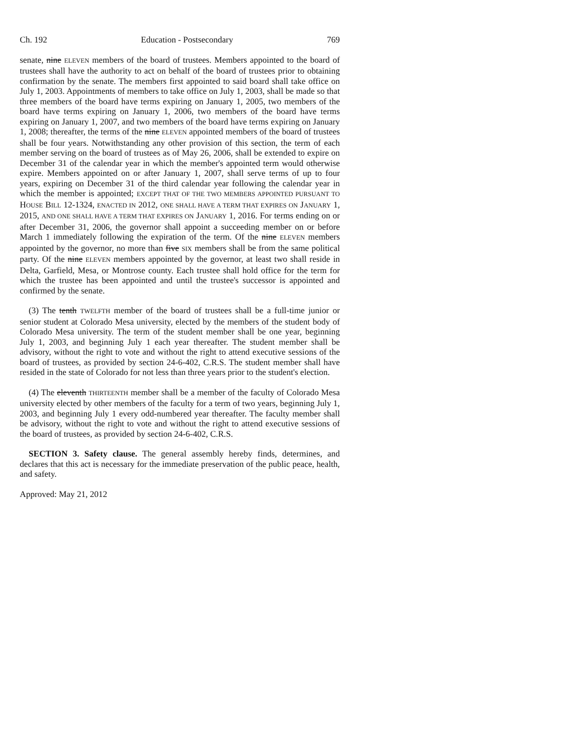Ch. 192 Education - Postsecondary 769
senate, nine ELEVEN members of the board of trustees. Members appointed to the board of trustees shall have the authority to act on behalf of the board of trustees prior to obtaining confirmation by the senate. The members first appointed to said board shall take office on July 1, 2003. Appointments of members to take office on July 1, 2003, shall be made so that three members of the board have terms expiring on January 1, 2005, two members of the board have terms expiring on January 1, 2006, two members of the board have terms expiring on January 1, 2007, and two members of the board have terms expiring on January 1, 2008; thereafter, the terms of the nine ELEVEN appointed members of the board of trustees shall be four years. Notwithstanding any other provision of this section, the term of each member serving on the board of trustees as of May 26, 2006, shall be extended to expire on December 31 of the calendar year in which the member's appointed term would otherwise expire. Members appointed on or after January 1, 2007, shall serve terms of up to four years, expiring on December 31 of the third calendar year following the calendar year in which the member is appointed; EXCEPT THAT OF THE TWO MEMBERS APPOINTED PURSUANT TO HOUSE BILL 12-1324, ENACTED IN 2012, ONE SHALL HAVE A TERM THAT EXPIRES ON JANUARY 1, 2015, AND ONE SHALL HAVE A TERM THAT EXPIRES ON JANUARY 1, 2016. For terms ending on or after December 31, 2006, the governor shall appoint a succeeding member on or before March 1 immediately following the expiration of the term. Of the nine ELEVEN members appointed by the governor, no more than five SIX members shall be from the same political party. Of the nine ELEVEN members appointed by the governor, at least two shall reside in Delta, Garfield, Mesa, or Montrose county. Each trustee shall hold office for the term for which the trustee has been appointed and until the trustee's successor is appointed and confirmed by the senate.
(3) The tenth TWELFTH member of the board of trustees shall be a full-time junior or senior student at Colorado Mesa university, elected by the members of the student body of Colorado Mesa university. The term of the student member shall be one year, beginning July 1, 2003, and beginning July 1 each year thereafter. The student member shall be advisory, without the right to vote and without the right to attend executive sessions of the board of trustees, as provided by section 24-6-402, C.R.S. The student member shall have resided in the state of Colorado for not less than three years prior to the student's election.
(4) The eleventh THIRTEENTH member shall be a member of the faculty of Colorado Mesa university elected by other members of the faculty for a term of two years, beginning July 1, 2003, and beginning July 1 every odd-numbered year thereafter. The faculty member shall be advisory, without the right to vote and without the right to attend executive sessions of the board of trustees, as provided by section 24-6-402, C.R.S.
SECTION 3. Safety clause. The general assembly hereby finds, determines, and declares that this act is necessary for the immediate preservation of the public peace, health, and safety.
Approved: May 21, 2012